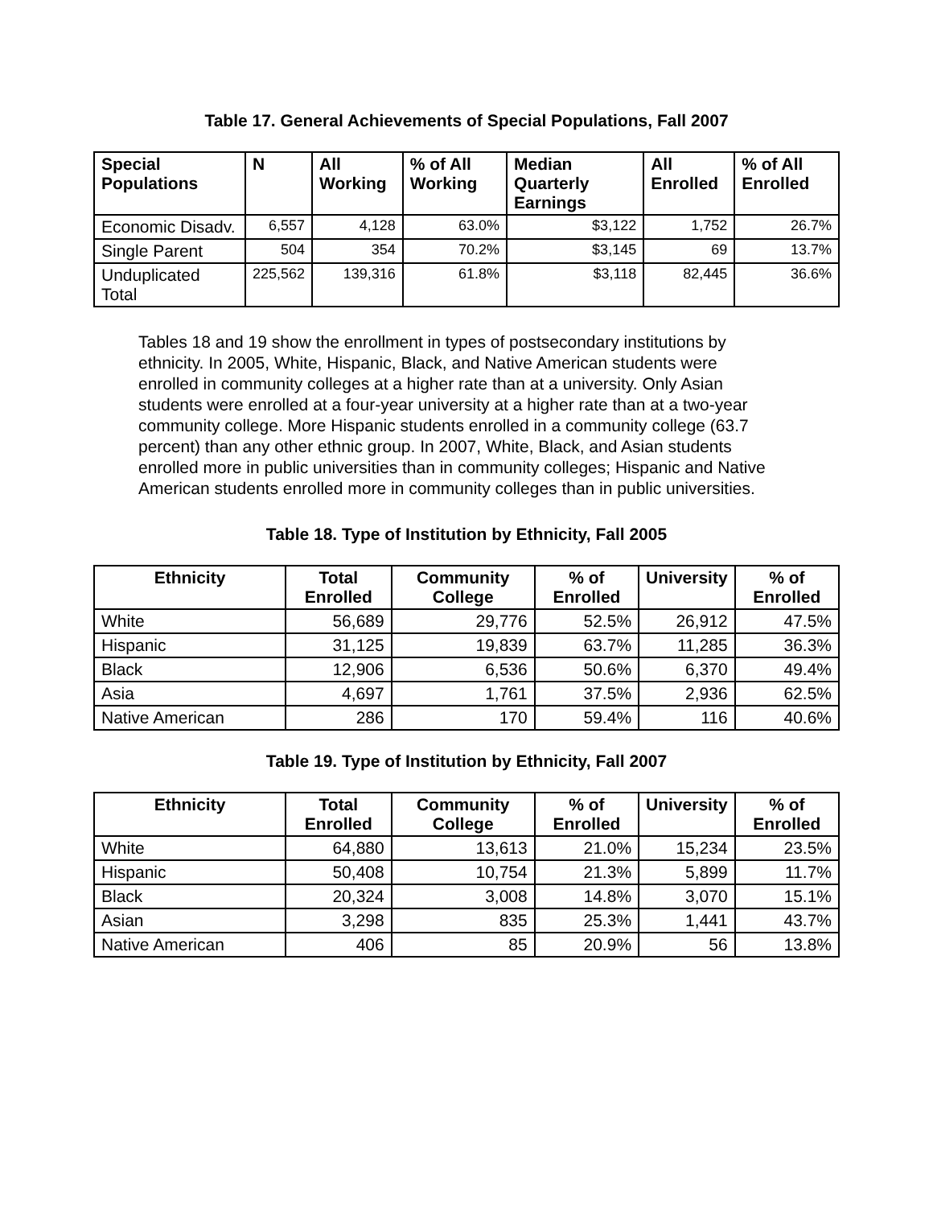Table 17. General Achievements of Special Populations, Fall 2007
| Special Populations | N | All Working | % of All Working | Median Quarterly Earnings | All Enrolled | % of All Enrolled |
| --- | --- | --- | --- | --- | --- | --- |
| Economic Disadv. | 6,557 | 4,128 | 63.0% | $3,122 | 1,752 | 26.7% |
| Single Parent | 504 | 354 | 70.2% | $3,145 | 69 | 13.7% |
| Unduplicated Total | 225,562 | 139,316 | 61.8% | $3,118 | 82,445 | 36.6% |
Tables 18 and 19 show the enrollment in types of postsecondary institutions by ethnicity. In 2005, White, Hispanic, Black, and Native American students were enrolled in community colleges at a higher rate than at a university. Only Asian students were enrolled at a four-year university at a higher rate than at a two-year community college. More Hispanic students enrolled in a community college (63.7 percent) than any other ethnic group. In 2007, White, Black, and Asian students enrolled more in public universities than in community colleges; Hispanic and Native American students enrolled more in community colleges than in public universities.
Table 18. Type of Institution by Ethnicity, Fall 2005
| Ethnicity | Total Enrolled | Community College | % of Enrolled | University | % of Enrolled |
| --- | --- | --- | --- | --- | --- |
| White | 56,689 | 29,776 | 52.5% | 26,912 | 47.5% |
| Hispanic | 31,125 | 19,839 | 63.7% | 11,285 | 36.3% |
| Black | 12,906 | 6,536 | 50.6% | 6,370 | 49.4% |
| Asia | 4,697 | 1,761 | 37.5% | 2,936 | 62.5% |
| Native American | 286 | 170 | 59.4% | 116 | 40.6% |
Table 19. Type of Institution by Ethnicity, Fall 2007
| Ethnicity | Total Enrolled | Community College | % of Enrolled | University | % of Enrolled |
| --- | --- | --- | --- | --- | --- |
| White | 64,880 | 13,613 | 21.0% | 15,234 | 23.5% |
| Hispanic | 50,408 | 10,754 | 21.3% | 5,899 | 11.7% |
| Black | 20,324 | 3,008 | 14.8% | 3,070 | 15.1% |
| Asian | 3,298 | 835 | 25.3% | 1,441 | 43.7% |
| Native American | 406 | 85 | 20.9% | 56 | 13.8% |